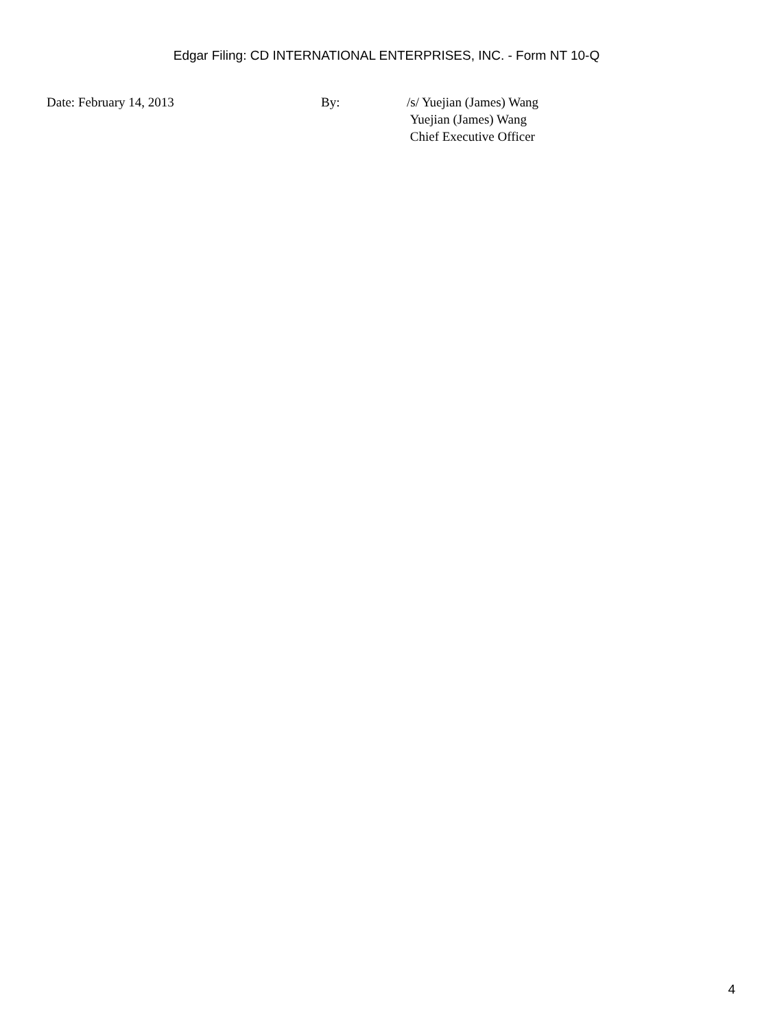Edgar Filing: CD INTERNATIONAL ENTERPRISES, INC. - Form NT 10-Q
Date: February 14, 2013 By: /s/ Yuejian (James) Wang
Yuejian (James) Wang
Chief Executive Officer
4